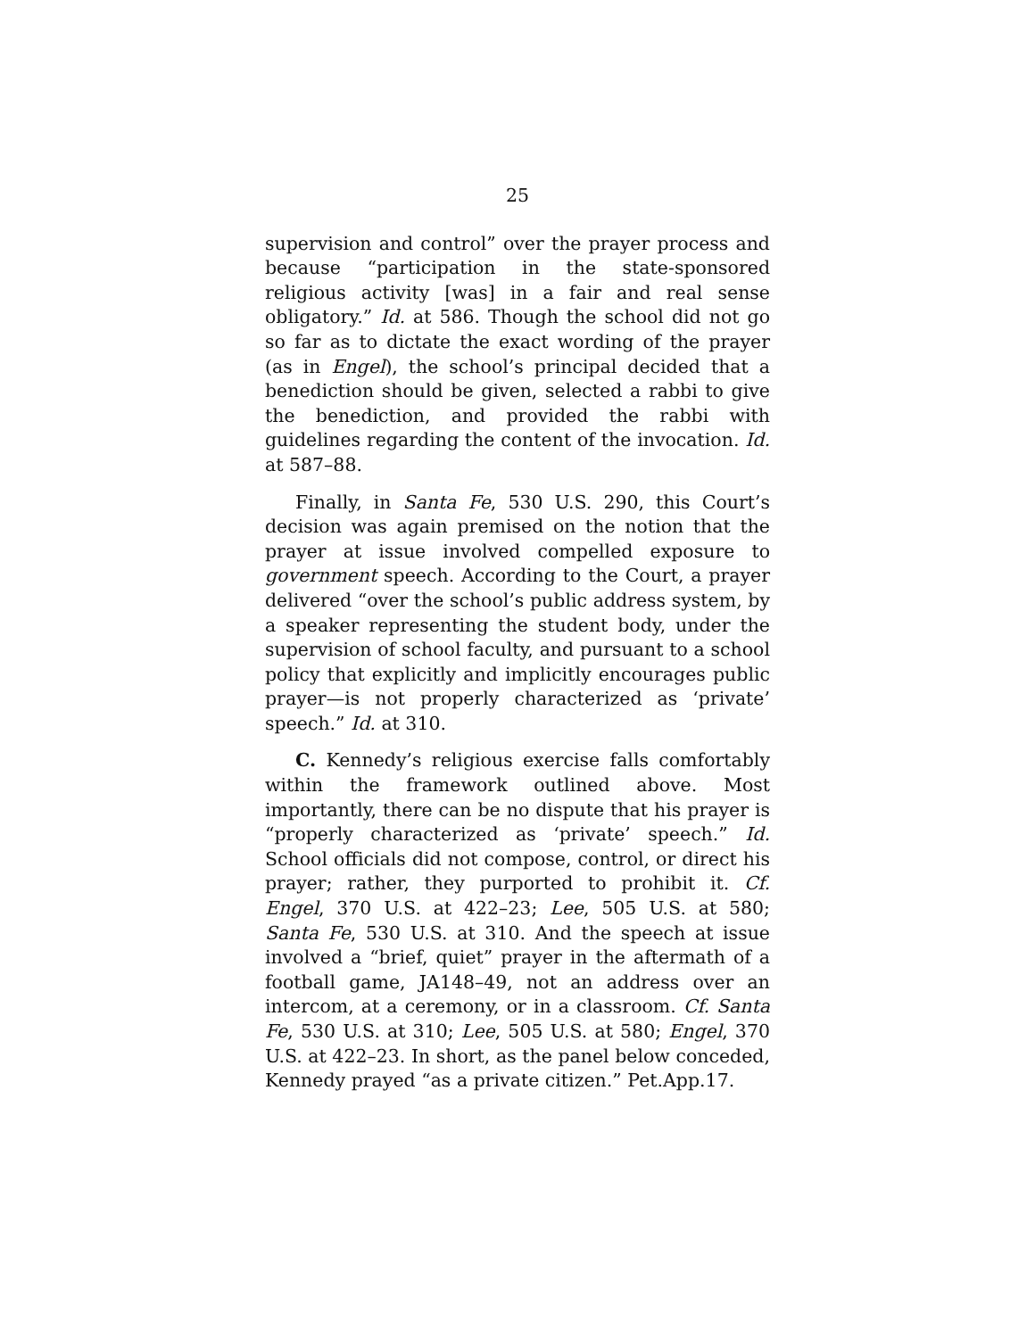25
supervision and control” over the prayer process and because “participation in the state-sponsored religious activity [was] in a fair and real sense obligatory.” Id. at 586. Though the school did not go so far as to dictate the exact wording of the prayer (as in Engel), the school’s principal decided that a benediction should be given, selected a rabbi to give the benediction, and provided the rabbi with guidelines regarding the content of the invocation. Id. at 587–88.
Finally, in Santa Fe, 530 U.S. 290, this Court’s decision was again premised on the notion that the prayer at issue involved compelled exposure to government speech. According to the Court, a prayer delivered “over the school’s public address system, by a speaker representing the student body, under the supervision of school faculty, and pursuant to a school policy that explicitly and implicitly encourages public prayer—is not properly characterized as ‘private’ speech.” Id. at 310.
C. Kennedy’s religious exercise falls comfortably within the framework outlined above. Most importantly, there can be no dispute that his prayer is “properly characterized as ‘private’ speech.” Id. School officials did not compose, control, or direct his prayer; rather, they purported to prohibit it. Cf. Engel, 370 U.S. at 422–23; Lee, 505 U.S. at 580; Santa Fe, 530 U.S. at 310. And the speech at issue involved a “brief, quiet” prayer in the aftermath of a football game, JA148–49, not an address over an intercom, at a ceremony, or in a classroom. Cf. Santa Fe, 530 U.S. at 310; Lee, 505 U.S. at 580; Engel, 370 U.S. at 422–23. In short, as the panel below conceded, Kennedy prayed “as a private citizen.” Pet.App.17.